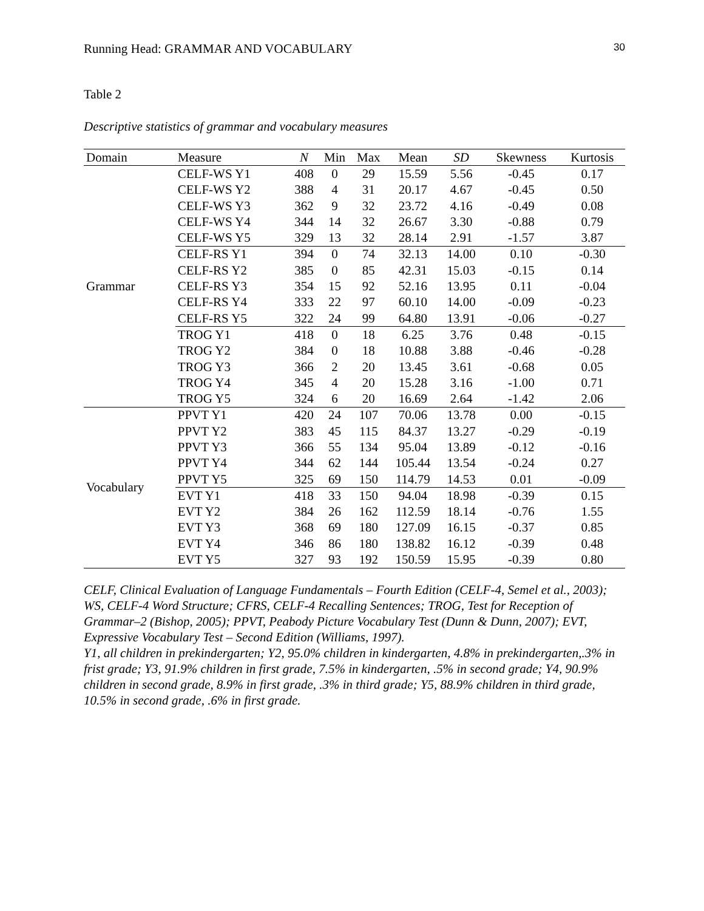Running Head: GRAMMAR AND VOCABULARY 30
Table 2
Descriptive statistics of grammar and vocabulary measures
| Domain | Measure | N | Min | Max | Mean | SD | Skewness | Kurtosis |
| --- | --- | --- | --- | --- | --- | --- | --- | --- |
| Grammar | CELF-WS Y1 | 408 | 0 | 29 | 15.59 | 5.56 | -0.45 | 0.17 |
| | CELF-WS Y2 | 388 | 4 | 31 | 20.17 | 4.67 | -0.45 | 0.50 |
| | CELF-WS Y3 | 362 | 9 | 32 | 23.72 | 4.16 | -0.49 | 0.08 |
| | CELF-WS Y4 | 344 | 14 | 32 | 26.67 | 3.30 | -0.88 | 0.79 |
| | CELF-WS Y5 | 329 | 13 | 32 | 28.14 | 2.91 | -1.57 | 3.87 |
| | CELF-RS Y1 | 394 | 0 | 74 | 32.13 | 14.00 | 0.10 | -0.30 |
| | CELF-RS Y2 | 385 | 0 | 85 | 42.31 | 15.03 | -0.15 | 0.14 |
| | CELF-RS Y3 | 354 | 15 | 92 | 52.16 | 13.95 | 0.11 | -0.04 |
| | CELF-RS Y4 | 333 | 22 | 97 | 60.10 | 14.00 | -0.09 | -0.23 |
| | CELF-RS Y5 | 322 | 24 | 99 | 64.80 | 13.91 | -0.06 | -0.27 |
| | TROG Y1 | 418 | 0 | 18 | 6.25 | 3.76 | 0.48 | -0.15 |
| | TROG Y2 | 384 | 0 | 18 | 10.88 | 3.88 | -0.46 | -0.28 |
| | TROG Y3 | 366 | 2 | 20 | 13.45 | 3.61 | -0.68 | 0.05 |
| | TROG Y4 | 345 | 4 | 20 | 15.28 | 3.16 | -1.00 | 0.71 |
| | TROG Y5 | 324 | 6 | 20 | 16.69 | 2.64 | -1.42 | 2.06 |
| Vocabulary | PPVT Y1 | 420 | 24 | 107 | 70.06 | 13.78 | 0.00 | -0.15 |
| | PPVT Y2 | 383 | 45 | 115 | 84.37 | 13.27 | -0.29 | -0.19 |
| | PPVT Y3 | 366 | 55 | 134 | 95.04 | 13.89 | -0.12 | -0.16 |
| | PPVT Y4 | 344 | 62 | 144 | 105.44 | 13.54 | -0.24 | 0.27 |
| | PPVT Y5 | 325 | 69 | 150 | 114.79 | 14.53 | 0.01 | -0.09 |
| | EVT Y1 | 418 | 33 | 150 | 94.04 | 18.98 | -0.39 | 0.15 |
| | EVT Y2 | 384 | 26 | 162 | 112.59 | 18.14 | -0.76 | 1.55 |
| | EVT Y3 | 368 | 69 | 180 | 127.09 | 16.15 | -0.37 | 0.85 |
| | EVT Y4 | 346 | 86 | 180 | 138.82 | 16.12 | -0.39 | 0.48 |
| | EVT Y5 | 327 | 93 | 192 | 150.59 | 15.95 | -0.39 | 0.80 |
CELF, Clinical Evaluation of Language Fundamentals – Fourth Edition (CELF-4, Semel et al., 2003); WS, CELF-4 Word Structure; CFRS, CELF-4 Recalling Sentences; TROG, Test for Reception of Grammar–2 (Bishop, 2005); PPVT, Peabody Picture Vocabulary Test (Dunn & Dunn, 2007); EVT, Expressive Vocabulary Test – Second Edition (Williams, 1997).
Y1, all children in prekindergarten; Y2, 95.0% children in kindergarten, 4.8% in prekindergarten,.3% in frist grade; Y3, 91.9% children in first grade, 7.5% in kindergarten, .5% in second grade; Y4, 90.9% children in second grade, 8.9% in first grade, .3% in third grade; Y5, 88.9% children in third grade, 10.5% in second grade, .6% in first grade.